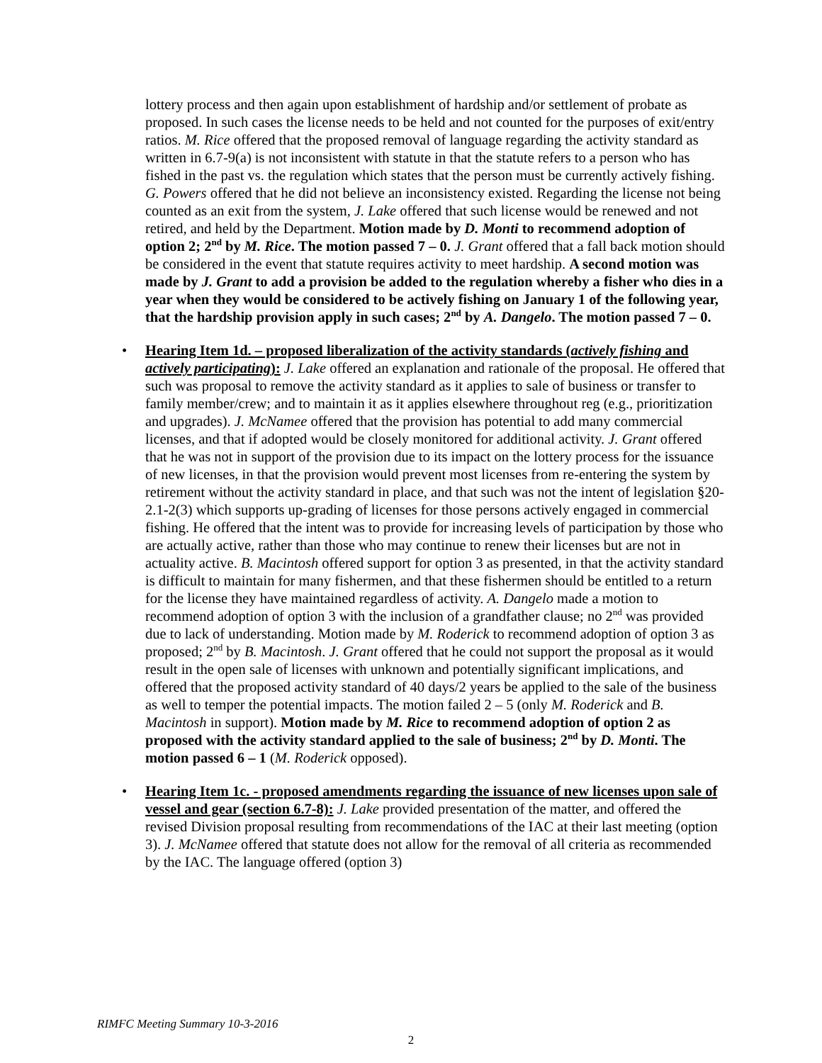lottery process and then again upon establishment of hardship and/or settlement of probate as proposed. In such cases the license needs to be held and not counted for the purposes of exit/entry ratios. M. Rice offered that the proposed removal of language regarding the activity standard as written in 6.7-9(a) is not inconsistent with statute in that the statute refers to a person who has fished in the past vs. the regulation which states that the person must be currently actively fishing. G. Powers offered that he did not believe an inconsistency existed. Regarding the license not being counted as an exit from the system, J. Lake offered that such license would be renewed and not retired, and held by the Department. Motion made by D. Monti to recommend adoption of option 2; 2<sup>nd</sup> by M. Rice. The motion passed 7 – 0. J. Grant offered that a fall back motion should be considered in the event that statute requires activity to meet hardship. A second motion was made by J. Grant to add a provision be added to the regulation whereby a fisher who dies in a year when they would be considered to be actively fishing on January 1 of the following year, that the hardship provision apply in such cases; 2<sup>nd</sup> by A. Dangelo. The motion passed 7 – 0.
• Hearing Item 1d. – proposed liberalization of the activity standards (actively fishing and actively participating): J. Lake offered an explanation and rationale of the proposal. He offered that such was proposal to remove the activity standard as it applies to sale of business or transfer to family member/crew; and to maintain it as it applies elsewhere throughout reg (e.g., prioritization and upgrades). J. McNamee offered that the provision has potential to add many commercial licenses, and that if adopted would be closely monitored for additional activity. J. Grant offered that he was not in support of the provision due to its impact on the lottery process for the issuance of new licenses, in that the provision would prevent most licenses from re-entering the system by retirement without the activity standard in place, and that such was not the intent of legislation §20-2.1-2(3) which supports up-grading of licenses for those persons actively engaged in commercial fishing. He offered that the intent was to provide for increasing levels of participation by those who are actually active, rather than those who may continue to renew their licenses but are not in actuality active. B. Macintosh offered support for option 3 as presented, in that the activity standard is difficult to maintain for many fishermen, and that these fishermen should be entitled to a return for the license they have maintained regardless of activity. A. Dangelo made a motion to recommend adoption of option 3 with the inclusion of a grandfather clause; no 2<sup>nd</sup> was provided due to lack of understanding. Motion made by M. Roderick to recommend adoption of option 3 as proposed; 2<sup>nd</sup> by B. Macintosh. J. Grant offered that he could not support the proposal as it would result in the open sale of licenses with unknown and potentially significant implications, and offered that the proposed activity standard of 40 days/2 years be applied to the sale of the business as well to temper the potential impacts. The motion failed 2 – 5 (only M. Roderick and B. Macintosh in support). Motion made by M. Rice to recommend adoption of option 2 as proposed with the activity standard applied to the sale of business; 2<sup>nd</sup> by D. Monti. The motion passed 6 – 1 (M. Roderick opposed).
• Hearing Item 1c. - proposed amendments regarding the issuance of new licenses upon sale of vessel and gear (section 6.7-8): J. Lake provided presentation of the matter, and offered the revised Division proposal resulting from recommendations of the IAC at their last meeting (option 3). J. McNamee offered that statute does not allow for the removal of all criteria as recommended by the IAC. The language offered (option 3)
RIMFC Meeting Summary 10-3-2016
2